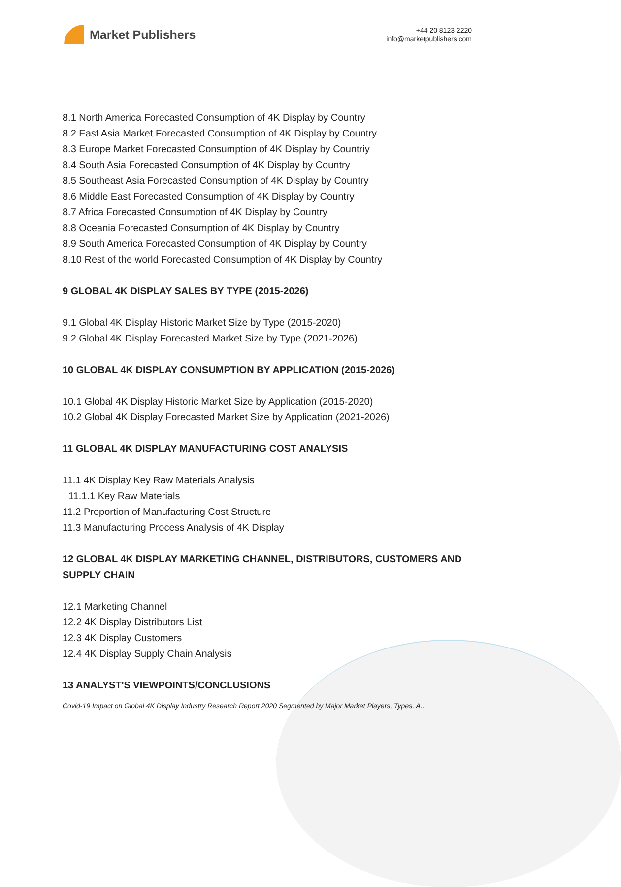Market Publishers
+44 20 8123 2220
info@marketpublishers.com
8.1 North America Forecasted Consumption of 4K Display by Country
8.2 East Asia Market Forecasted Consumption of 4K Display by Country
8.3 Europe Market Forecasted Consumption of 4K Display by Countriy
8.4 South Asia Forecasted Consumption of 4K Display by Country
8.5 Southeast Asia Forecasted Consumption of 4K Display by Country
8.6 Middle East Forecasted Consumption of 4K Display by Country
8.7 Africa Forecasted Consumption of 4K Display by Country
8.8 Oceania Forecasted Consumption of 4K Display by Country
8.9 South America Forecasted Consumption of 4K Display by Country
8.10 Rest of the world Forecasted Consumption of 4K Display by Country
9 GLOBAL 4K DISPLAY SALES BY TYPE (2015-2026)
9.1 Global 4K Display Historic Market Size by Type (2015-2020)
9.2 Global 4K Display Forecasted Market Size by Type (2021-2026)
10 GLOBAL 4K DISPLAY CONSUMPTION BY APPLICATION (2015-2026)
10.1 Global 4K Display Historic Market Size by Application (2015-2020)
10.2 Global 4K Display Forecasted Market Size by Application (2021-2026)
11 GLOBAL 4K DISPLAY MANUFACTURING COST ANALYSIS
11.1 4K Display Key Raw Materials Analysis
11.1.1 Key Raw Materials
11.2 Proportion of Manufacturing Cost Structure
11.3 Manufacturing Process Analysis of 4K Display
12 GLOBAL 4K DISPLAY MARKETING CHANNEL, DISTRIBUTORS, CUSTOMERS AND SUPPLY CHAIN
12.1 Marketing Channel
12.2 4K Display Distributors List
12.3 4K Display Customers
12.4 4K Display Supply Chain Analysis
13 ANALYST'S VIEWPOINTS/CONCLUSIONS
Covid-19 Impact on Global 4K Display Industry Research Report 2020 Segmented by Major Market Players, Types, A...